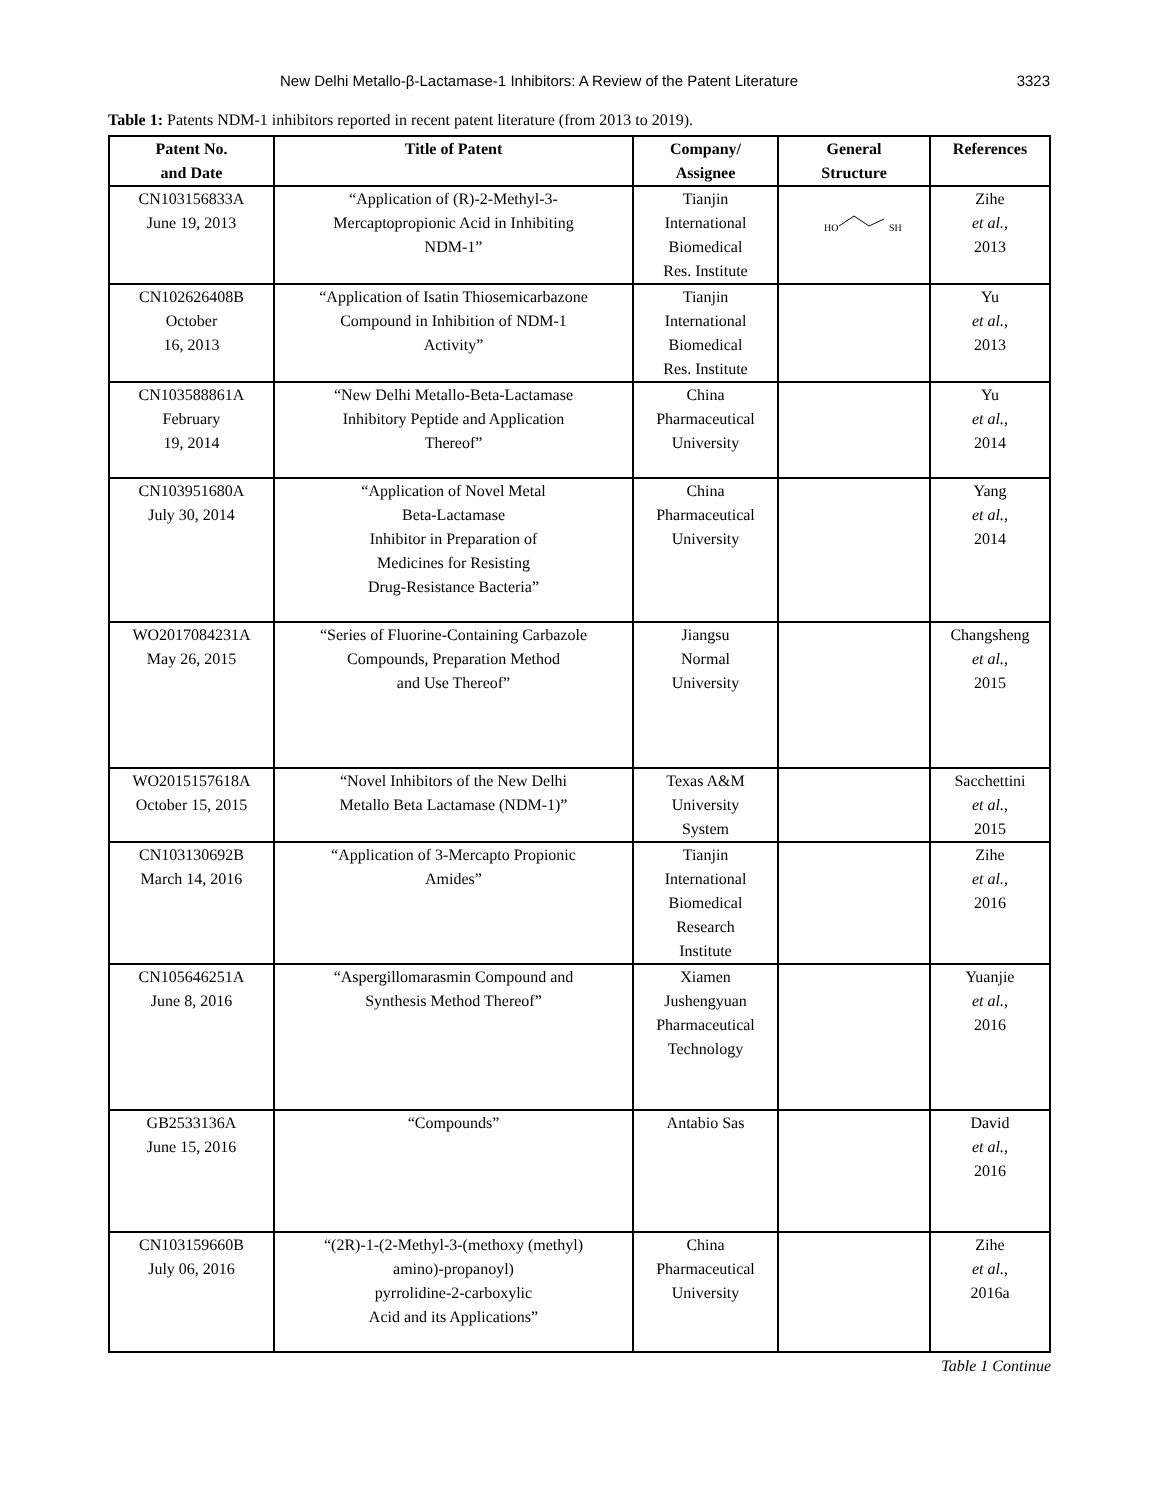New Delhi Metallo-β-Lactamase-1 Inhibitors: A Review of the Patent Literature 3323
Table 1: Patents NDM-1 inhibitors reported in recent patent literature (from 2013 to 2019).
| Patent No. and Date | Title of Patent | Company/ Assignee | General Structure | References |
| --- | --- | --- | --- | --- |
| CN103156833A June 19, 2013 | “Application of (R)-2-Methyl-3- Mercaptopropionic Acid in Inhibiting NDM-1” | Tianjin International Biomedical Res. Institute | HO SH | Zihe et al. , 2013 |
| CN102626408B October 16, 2013 | “Application of Isatin Thiosemicarbazone Compound in Inhibition of NDM-1 Activity” | Tianjin International Biomedical Res. Institute | | Yu et al. , 2013 |
| CN103588861A February 19, 2014 | “New Delhi Metallo-Beta-Lactamase Inhibitory Peptide and Application Thereof” | China Pharmaceutical University | | Yu et al. , 2014 |
| CN103951680A July 30, 2014 | “Application of Novel Metal Beta-Lactamase Inhibitor in Preparation of Medicines for Resisting Drug-Resistance Bacteria” | China Pharmaceutical University | | Yang et al. , 2014 |
| WO2017084231A May 26, 2015 | “Series of Fluorine-Containing Carbazole Compounds, Preparation Method and Use Thereof” | Jiangsu Normal University | | Changsheng et al. , 2015 |
| WO2015157618A October 15, 2015 | “Novel Inhibitors of the New Delhi Metallo Beta Lactamase (NDM-1)” | Texas A&M University System | | Sacchettini et al. , 2015 |
| CN103130692B March 14, 2016 | “Application of 3-Mercapto Propionic Amides” | Tianjin International Biomedical Research Institute | | Zihe et al. , 2016 |
| CN105646251A June 8, 2016 | “Aspergillomarasmin Compound and Synthesis Method Thereof” | Xiamen Jushengyuan Pharmaceutical Technology | | Yuanjie et al. , 2016 |
| GB2533136A June 15, 2016 | “Compounds” | Antabio Sas | | David et al. , 2016 |
| CN103159660B July 06, 2016 | “(2R)-1-(2-Methyl-3-(methoxy (methyl) amino)-propanoyl) pyrrolidine-2-carboxylic Acid and its Applications” | China Pharmaceutical University | | Zihe et al. , 2016a |
Table 1 Continue